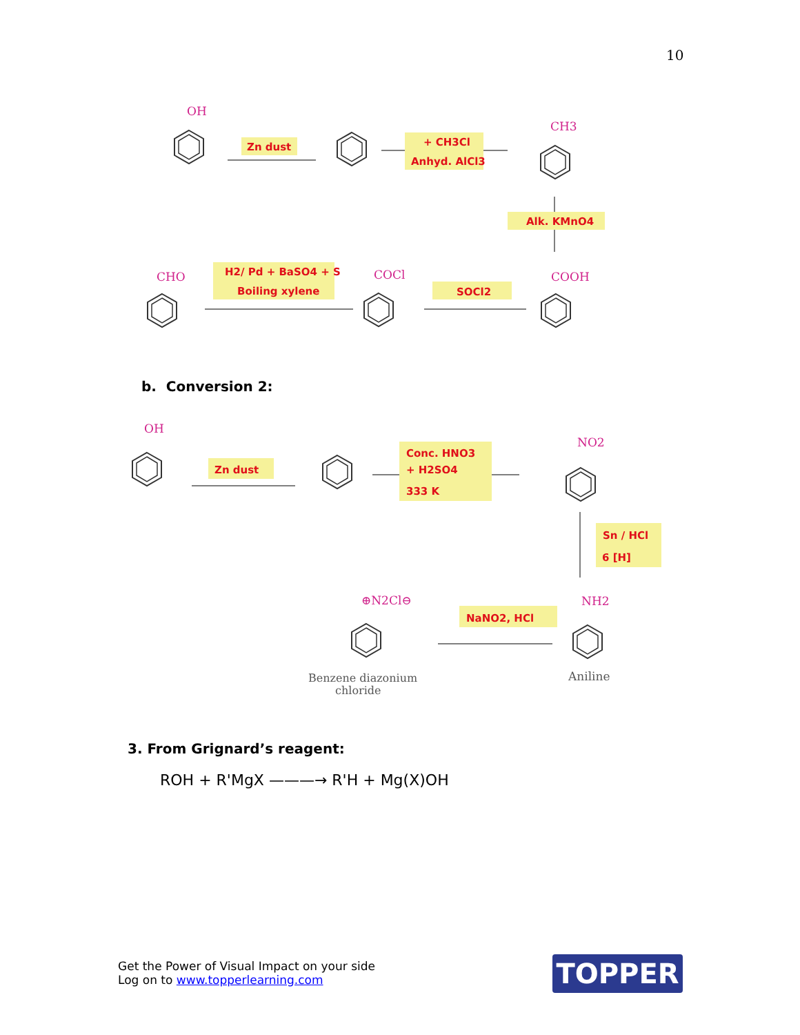10
OH
Zn dust
+ CH3Cl
Anhyd. AlCl3
CH3
Alk. KMnO4
COOH
SOCl2
COCl
H2/ Pd + BaSO4 + S
Boiling xylene
CHO
b. Conversion 2:
OH
Zn dust
Conc. HNO3
+ H2SO4
333 K
NO2
Sn / HCl
6 [H]
NH2
Aniline
NaNO2, HCl
⊕N2Cl⊖
Benzene diazonium
chloride
3. From Grignard’s reagent:
ROH + R'MgX ———→ R'H + Mg(X)OH
Get the Power of Visual Impact on your side
Log on to www.topperlearning.com
TOPPER